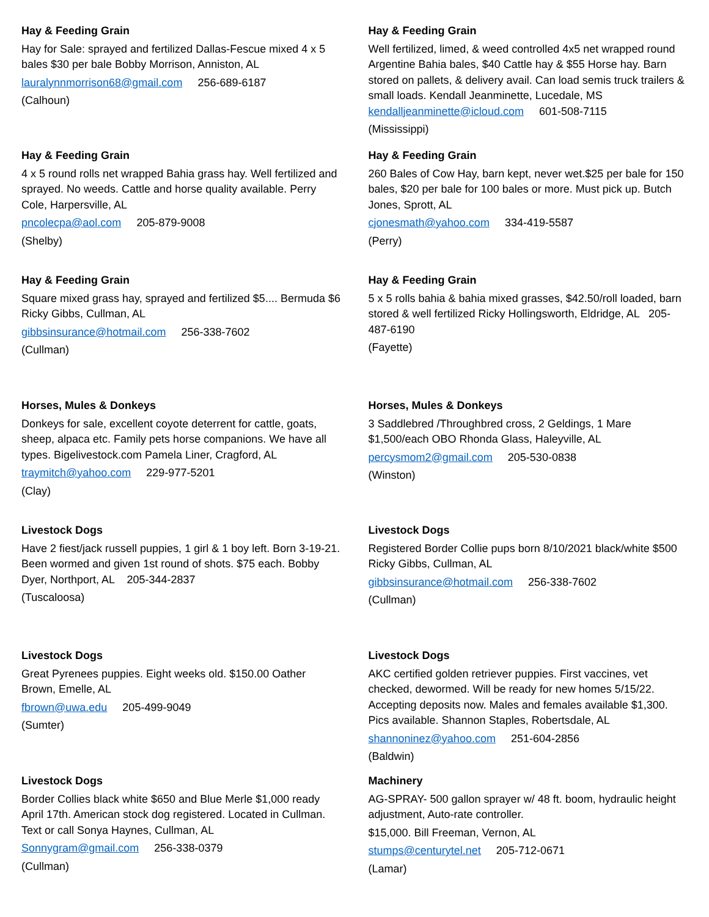Hay & Feeding Grain
Hay for Sale: sprayed and fertilized Dallas-Fescue mixed 4 x 5 bales $30 per bale Bobby Morrison, Anniston, AL
lauralynnmorrison68@gmail.com 256-689-6187
(Calhoun)
Hay & Feeding Grain
4 x 5 round rolls net wrapped Bahia grass hay. Well fertilized and sprayed. No weeds. Cattle and horse quality available. Perry Cole, Harpersville, AL
pncolecpa@aol.com 205-879-9008
(Shelby)
Hay & Feeding Grain
Square mixed grass hay, sprayed and fertilized $5.... Bermuda $6 Ricky Gibbs, Cullman, AL
gibbsinsurance@hotmail.com 256-338-7602
(Cullman)
Horses, Mules & Donkeys
Donkeys for sale, excellent coyote deterrent for cattle, goats, sheep, alpaca etc. Family pets horse companions. We have all types. Bigelivestock.com Pamela Liner, Cragford, AL
traymitch@yahoo.com 229-977-5201
(Clay)
Livestock Dogs
Have 2 fiest/jack russell puppies, 1 girl & 1 boy left. Born 3-19-21. Been wormed and given 1st round of shots. $75 each. Bobby Dyer, Northport, AL 205-344-2837
(Tuscaloosa)
Livestock Dogs
Great Pyrenees puppies. Eight weeks old. $150.00 Oather Brown, Emelle, AL
fbrown@uwa.edu 205-499-9049
(Sumter)
Livestock Dogs
Border Collies black white $650 and Blue Merle $1,000 ready April 17th. American stock dog registered. Located in Cullman. Text or call Sonya Haynes, Cullman, AL
Sonnygram@gmail.com 256-338-0379
(Cullman)
Hay & Feeding Grain
Well fertilized, limed, & weed controlled 4x5 net wrapped round Argentine Bahia bales, $40 Cattle hay & $55 Horse hay. Barn stored on pallets, & delivery avail. Can load semis truck trailers & small loads. Kendall Jeanminette, Lucedale, MS kendalljeanminette@icloud.com 601-508-7115
(Mississippi)
Hay & Feeding Grain
260 Bales of Cow Hay, barn kept, never wet.$25 per bale for 150 bales, $20 per bale for 100 bales or more. Must pick up. Butch Jones, Sprott, AL
cjonesmath@yahoo.com 334-419-5587
(Perry)
Hay & Feeding Grain
5 x 5 rolls bahia & bahia mixed grasses, $42.50/roll loaded, barn stored & well fertilized Ricky Hollingsworth, Eldridge, AL 205-487-6190
(Fayette)
Horses, Mules & Donkeys
3 Saddlebred /Throughbred cross, 2 Geldings, 1 Mare $1,500/each OBO Rhonda Glass, Haleyville, AL
percysmom2@gmail.com 205-530-0838
(Winston)
Livestock Dogs
Registered Border Collie pups born 8/10/2021 black/white $500 Ricky Gibbs, Cullman, AL
gibbsinsurance@hotmail.com 256-338-7602
(Cullman)
Livestock Dogs
AKC certified golden retriever puppies. First vaccines, vet checked, dewormed. Will be ready for new homes 5/15/22. Accepting deposits now. Males and females available $1,300. Pics available. Shannon Staples, Robertsdale, AL
shannoninez@yahoo.com 251-604-2856
(Baldwin)
Machinery
AG-SPRAY- 500 gallon sprayer w/ 48 ft. boom, hydraulic height adjustment, Auto-rate controller.
$15,000. Bill Freeman, Vernon, AL
stumps@centurytel.net 205-712-0671
(Lamar)